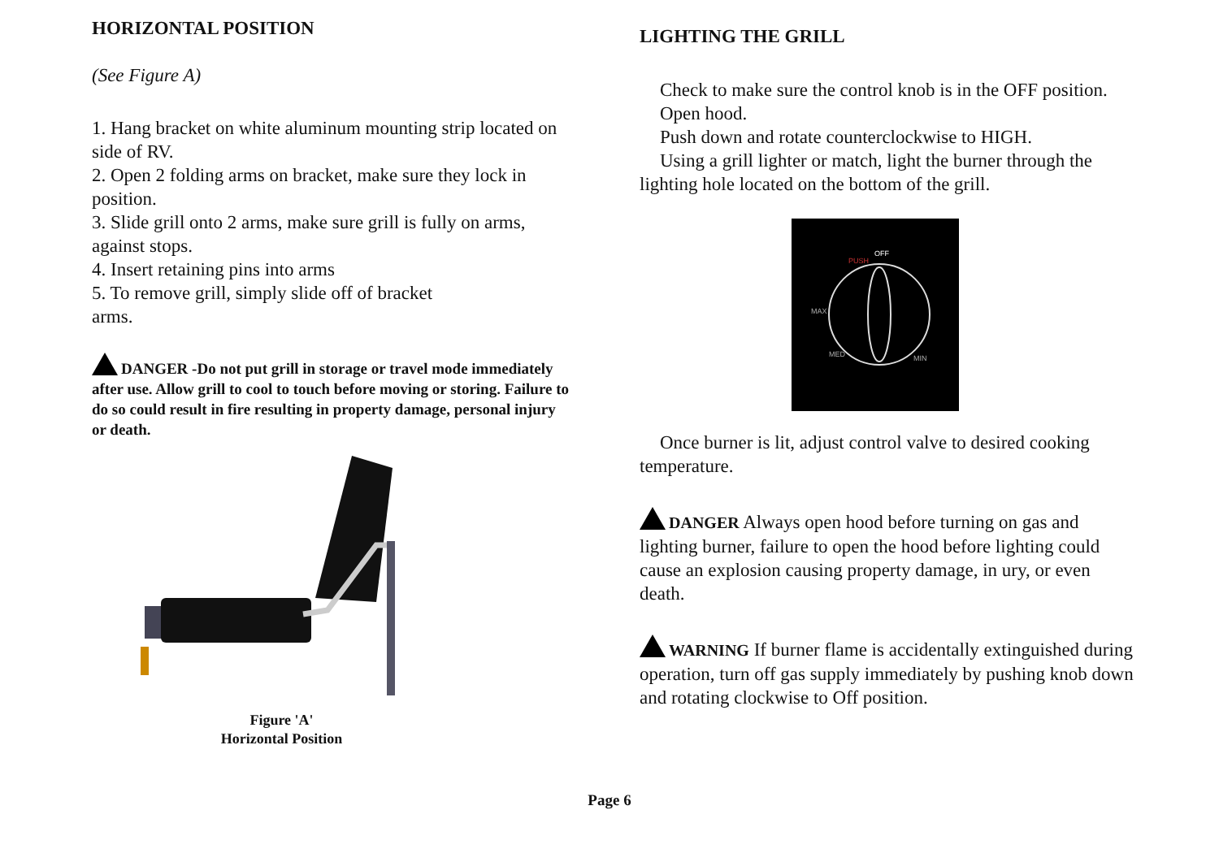HORIZONTAL POSITION
(See Figure A)
1. Hang bracket on white aluminum mounting strip located on side of RV.
2. Open 2 folding arms on bracket, make sure they lock in position.
3. Slide grill onto 2 arms, make sure grill is fully on arms, against stops.
4. Insert retaining pins into arms
5. To remove grill, simply slide off of bracket
arms.
DANGER -Do not put grill in storage or travel mode immediately after use. Allow grill to cool to touch before moving or storing. Failure to do so could result in fire resulting in property damage, personal injury or death.
Figure 'A'
Horizontal Position
LIGHTING THE GRILL
Check to make sure the control knob is in the OFF position.
Open hood.
Push down and rotate counterclockwise to HIGH.
Using a grill lighter or match, light the burner through the lighting hole located on the bottom of the grill.
PUSH
OFF
MAX
MED
MIN
Once burner is lit, adjust control valve to desired cooking temperature.
DANGER Always open hood before turning on gas and lighting burner, failure to open the hood before lighting could cause an explosion causing property damage, in ury, or even death.
WARNING If burner flame is accidentally extinguished during operation, turn off gas supply immediately by pushing knob down and rotating clockwise to Off position.
Page 6